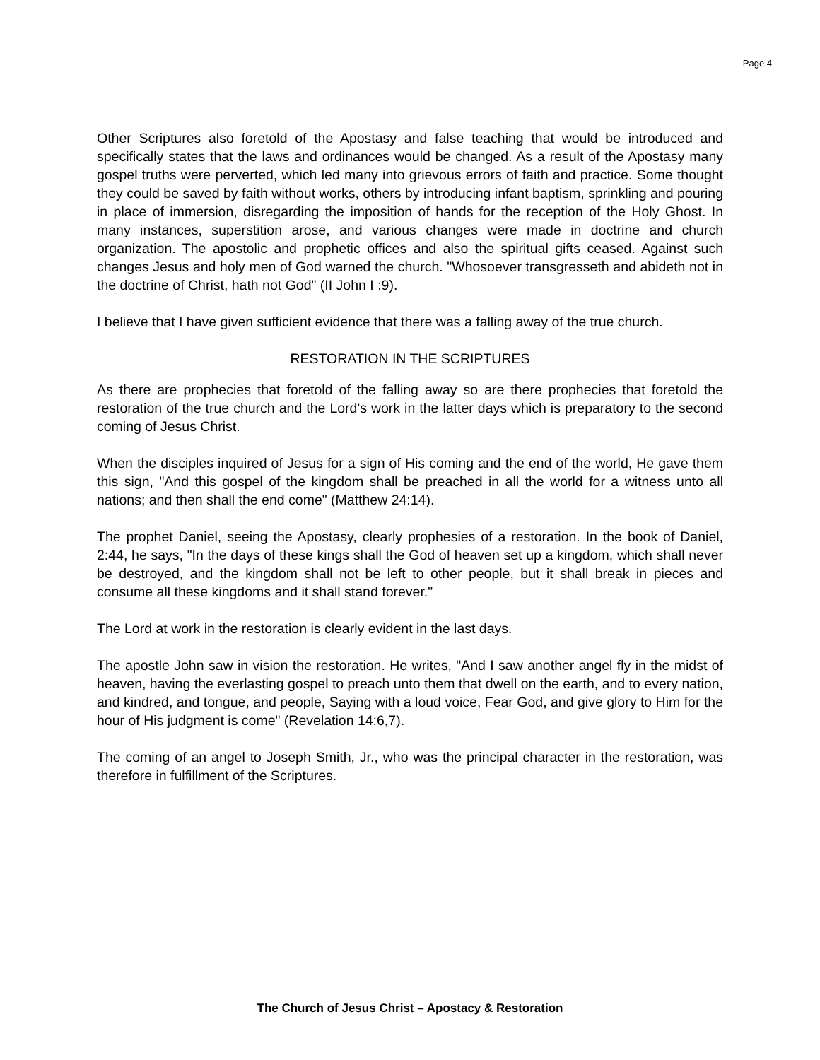Page 4
Other Scriptures also foretold of the Apostasy and false teaching that would be introduced and specifically states that the laws and ordinances would be changed. As a result of the Apostasy many gospel truths were perverted, which led many into grievous errors of faith and practice. Some thought they could be saved by faith without works, others by introducing infant baptism, sprinkling and pouring in place of immersion, disregarding the imposition of hands for the reception of the Holy Ghost. In many instances, superstition arose, and various changes were made in doctrine and church organization. The apostolic and prophetic offices and also the spiritual gifts ceased. Against such changes Jesus and holy men of God warned the church. "Whosoever transgresseth and abideth not in the doctrine of Christ, hath not God" (II John I :9).
I believe that I have given sufficient evidence that there was a falling away of the true church.
RESTORATION IN THE SCRIPTURES
As there are prophecies that foretold of the falling away so are there prophecies that foretold the restoration of the true church and the Lord's work in the latter days which is preparatory to the second coming of Jesus Christ.
When the disciples inquired of Jesus for a sign of His coming and the end of the world, He gave them this sign, "And this gospel of the kingdom shall be preached in all the world for a witness unto all nations; and then shall the end come" (Matthew 24:14).
The prophet Daniel, seeing the Apostasy, clearly prophesies of a restoration. In the book of Daniel, 2:44, he says, "In the days of these kings shall the God of heaven set up a kingdom, which shall never be destroyed, and the kingdom shall not be left to other people, but it shall break in pieces and consume all these kingdoms and it shall stand forever."
The Lord at work in the restoration is clearly evident in the last days.
The apostle John saw in vision the restoration. He writes, "And I saw another angel fly in the midst of heaven, having the everlasting gospel to preach unto them that dwell on the earth, and to every nation, and kindred, and tongue, and people, Saying with a loud voice, Fear God, and give glory to Him for the hour of His judgment is come" (Revelation 14:6,7).
The coming of an angel to Joseph Smith, Jr., who was the principal character in the restoration, was therefore in fulfillment of the Scriptures.
The Church of Jesus Christ – Apostacy & Restoration